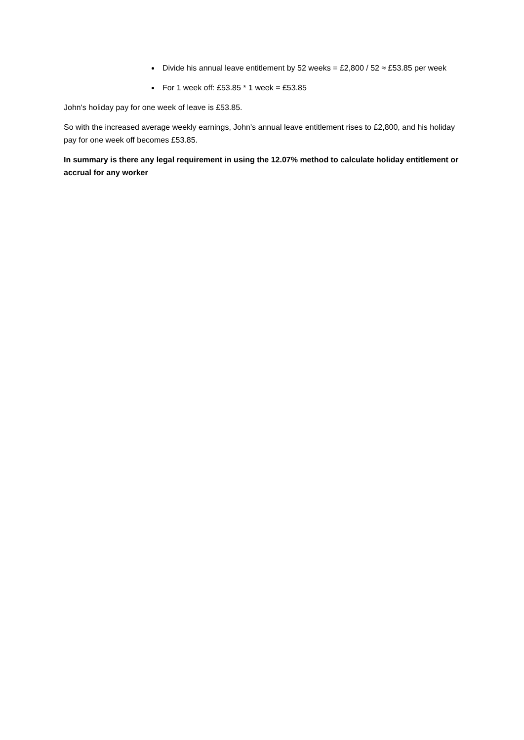Divide his annual leave entitlement by 52 weeks = £2,800 / 52 ≈ £53.85 per week
For 1 week off: £53.85 * 1 week = £53.85
John's holiday pay for one week of leave is £53.85.
So with the increased average weekly earnings, John's annual leave entitlement rises to £2,800, and his holiday pay for one week off becomes £53.85.
In summary is there any legal requirement in using the 12.07% method to calculate holiday entitlement or accrual for any worker